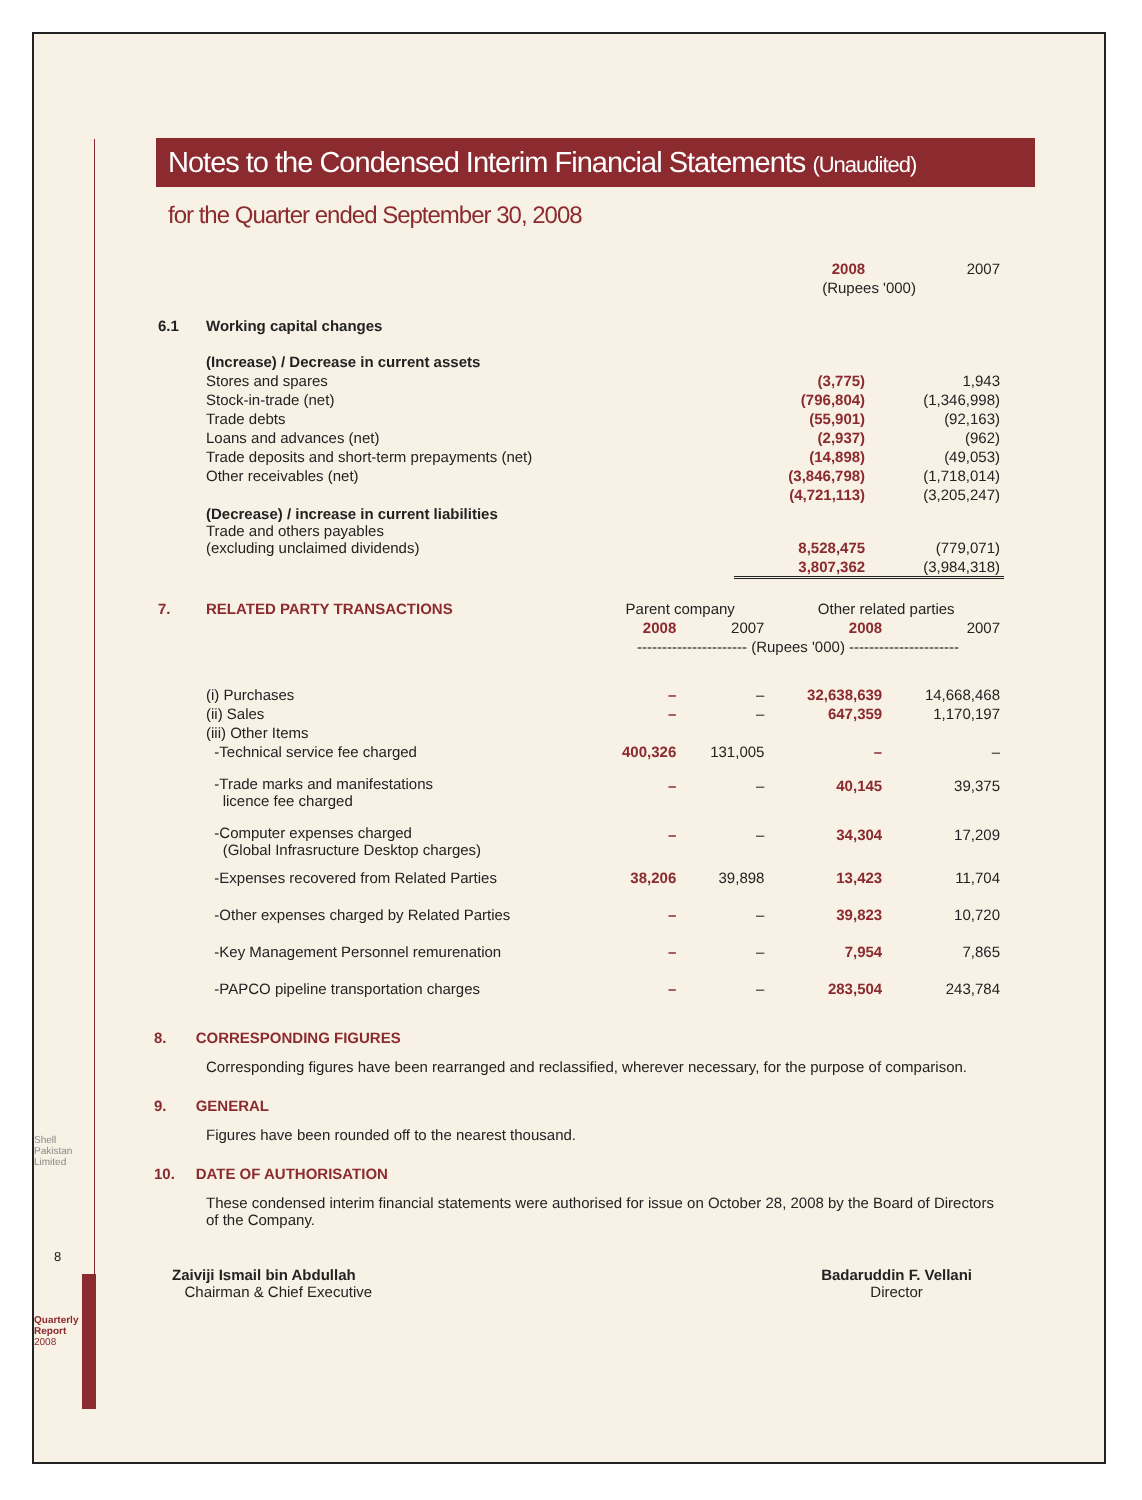Notes to the Condensed Interim Financial Statements (Unaudited)
for the Quarter ended September 30, 2008
| | | 2008 | 2007 |
| | | (Rupees '000) | |
| 6.1 | Working capital changes | | |
| | (Increase) / Decrease in current assets | | |
| | Stores and spares | (3,775) | 1,943 |
| | Stock-in-trade (net) | (796,804) | (1,346,998) |
| | Trade debts | (55,901) | (92,163) |
| | Loans and advances (net) | (2,937) | (962) |
| | Trade deposits and short-term prepayments (net) | (14,898) | (49,053) |
| | Other receivables (net) | (3,846,798) | (1,718,014) |
| | | (4,721,113) | (3,205,247) |
| | (Decrease) / increase in current liabilities Trade and others payables (excluding unclaimed dividends) | 8,528,475 | (779,071) |
| | | 3,807,362 | (3,984,318) |
| 7. | RELATED PARTY TRANSACTIONS | Parent company | | Other related parties | |
| | | 2008 | 2007 | 2008 | 2007 |
| | | ---------------------- (Rupees '000) ---------------------- | | | |
| | (i) Purchases | – | – | 32,638,639 | 14,668,468 |
| | (ii) Sales | – | – | 647,359 | 1,170,197 |
| | (iii) Other Items | | | | |
| | -Technical service fee charged | 400,326 | 131,005 | – | – |
| | -Trade marks and manifestations licence fee charged | – | – | 40,145 | 39,375 |
| | -Computer expenses charged (Global Infrasructure Desktop charges) | – | – | 34,304 | 17,209 |
| | -Expenses recovered from Related Parties | 38,206 | 39,898 | 13,423 | 11,704 |
| | -Other expenses charged by Related Parties | – | – | 39,823 | 10,720 |
| | -Key Management Personnel remurenation | – | – | 7,954 | 7,865 |
| | -PAPCO pipeline transportation charges | – | – | 283,504 | 243,784 |
8. CORRESPONDING FIGURES
Corresponding figures have been rearranged and reclassified, wherever necessary, for the purpose of comparison.
9. GENERAL
Figures have been rounded off to the nearest thousand.
10. DATE OF AUTHORISATION
These condensed interim financial statements were authorised for issue on October 28, 2008 by the Board of Directors of the Company.
Zaiviji Ismail bin Abdullah
Chairman & Chief Executive
Badaruddin F. Vellani
Director
8
Shell Pakistan Limited
Quarterly Report 2008